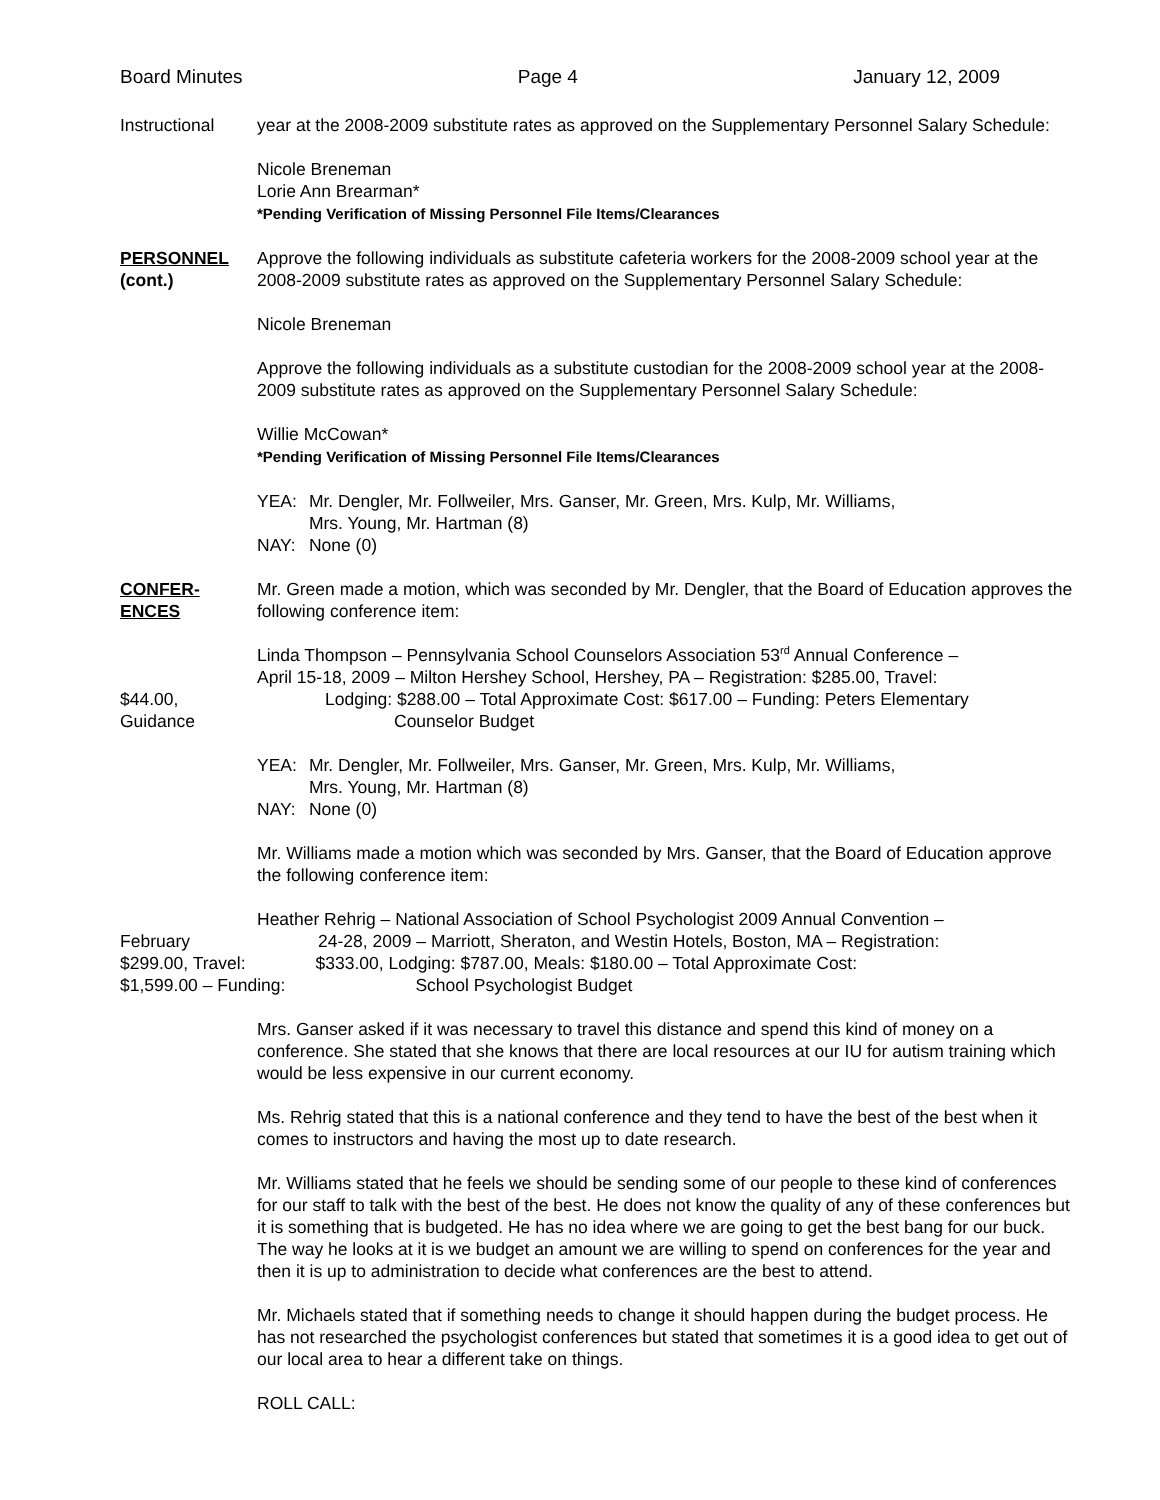Board Minutes Page 4 January 12, 2009
Instructional year at the 2008-2009 substitute rates as approved on the Supplementary Personnel Salary Schedule:
Nicole Breneman
Lorie Ann Brearman*
*Pending Verification of Missing Personnel File Items/Clearances
PERSONNEL
(cont.)
Approve the following individuals as substitute cafeteria workers for the 2008-2009 school year at the 2008-2009 substitute rates as approved on the Supplementary Personnel Salary Schedule:
Nicole Breneman
Approve the following individuals as a substitute custodian for the 2008-2009 school year at the 2008-2009 substitute rates as approved on the Supplementary Personnel Salary Schedule:
Willie McCowan*
*Pending Verification of Missing Personnel File Items/Clearances
| YEA: | Mr. Dengler, Mr. Follweiler, Mrs. Ganser, Mr. Green, Mrs. Kulp, Mr. Williams, Mrs. Young, Mr. Hartman (8) |
| NAY: | None (0) |
CONFER-
ENCES
Mr. Green made a motion, which was seconded by Mr. Dengler, that the Board of Education approves the following conference item:
$44.00,
Guidance
Linda Thompson – Pennsylvania School Counselors Association 53<sup>rd</sup> Annual Conference –
April 15-18, 2009 – Milton Hershey School, Hershey, PA – Registration: $285.00, Travel:
Lodging: $288.00 – Total Approximate Cost: $617.00 – Funding: Peters Elementary
Counselor Budget
| YEA: | Mr. Dengler, Mr. Follweiler, Mrs. Ganser, Mr. Green, Mrs. Kulp, Mr. Williams, Mrs. Young, Mr. Hartman (8) |
| NAY: | None (0) |
Mr. Williams made a motion which was seconded by Mrs. Ganser, that the Board of Education approve the following conference item:
Heather Rehrig – National Association of School Psychologist 2009 Annual Convention –
February 24-28, 2009 – Marriott, Sheraton, and Westin Hotels, Boston, MA – Registration:
$299.00, Travel: $333.00, Lodging: $787.00, Meals: $180.00 – Total Approximate Cost:
$1,599.00 – Funding: School Psychologist Budget
Mrs. Ganser asked if it was necessary to travel this distance and spend this kind of money on a conference. She stated that she knows that there are local resources at our IU for autism training which would be less expensive in our current economy.
Ms. Rehrig stated that this is a national conference and they tend to have the best of the best when it comes to instructors and having the most up to date research.
Mr. Williams stated that he feels we should be sending some of our people to these kind of conferences for our staff to talk with the best of the best. He does not know the quality of any of these conferences but it is something that is budgeted. He has no idea where we are going to get the best bang for our buck. The way he looks at it is we budget an amount we are willing to spend on conferences for the year and then it is up to administration to decide what conferences are the best to attend.
Mr. Michaels stated that if something needs to change it should happen during the budget process. He has not researched the psychologist conferences but stated that sometimes it is a good idea to get out of our local area to hear a different take on things.
ROLL CALL: